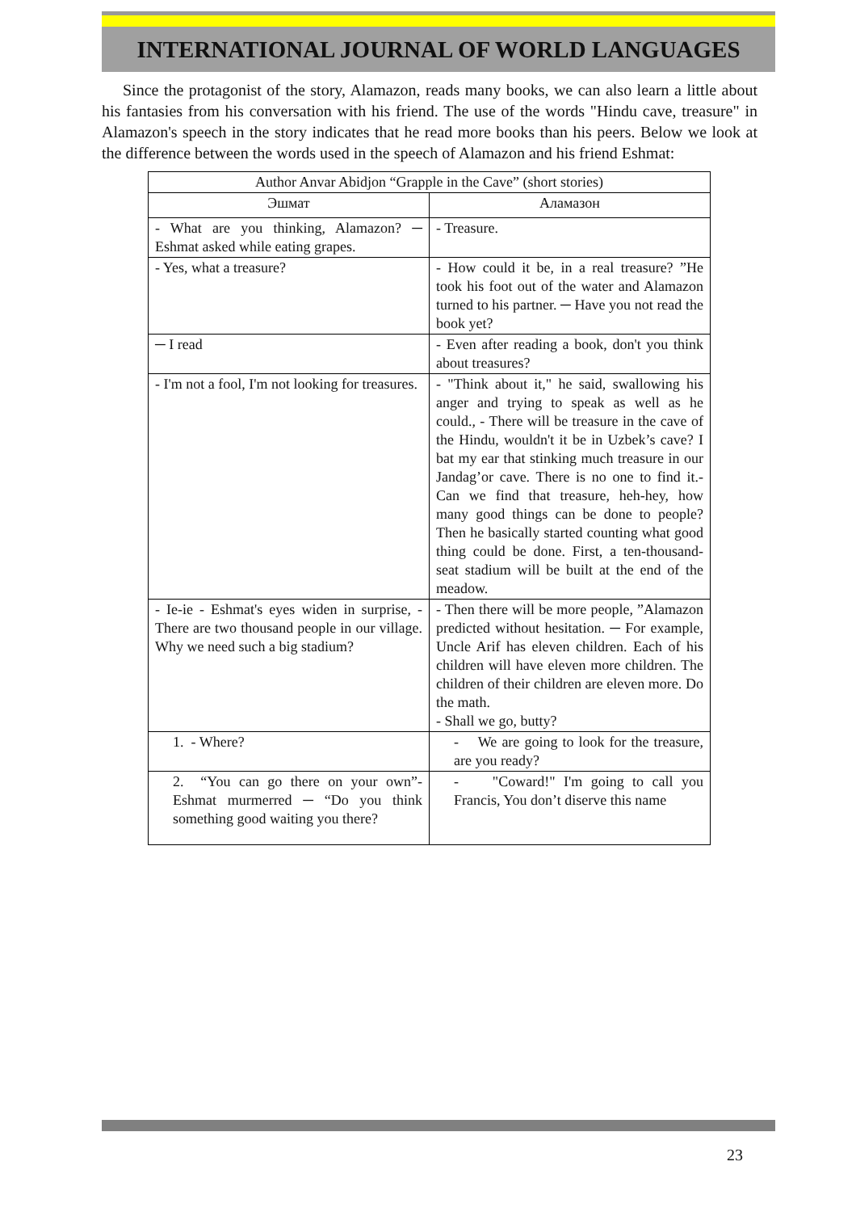INTERNATIONAL JOURNAL OF WORLD LANGUAGES
Since the protagonist of the story, Alamazon, reads many books, we can also learn a little about his fantasies from his conversation with his friend. The use of the words "Hindu cave, treasure" in Alamazon's speech in the story indicates that he read more books than his peers. Below we look at the difference between the words used in the speech of Alamazon and his friend Eshmat:
| Author Anvar Abidjon “Grapple in the Cave” (short stories) | |
| --- | --- |
| Эшмат | Аламазон |
| - What are you thinking, Alamazon? ─ Eshmat asked while eating grapes. | - Treasure. |
| - Yes, what a treasure? | - How could it be, in a real treasure? ”He took his foot out of the water and Alamazon turned to his partner. ─ Have you not read the book yet? |
| ─ I read | - Even after reading a book, don't you think about treasures? |
| - I'm not a fool, I'm not looking for treasures. | - "Think about it," he said, swallowing his anger and trying to speak as well as he could., - There will be treasure in the cave of the Hindu, wouldn't it be in Uzbek’s cave? I bat my ear that stinking much treasure in our Jandag’or cave. There is no one to find it.- Can we find that treasure, heh-hey, how many good things can be done to people? Then he basically started counting what good thing could be done. First, a ten-thousand-seat stadium will be built at the end of the meadow. |
| - Ie-ie - Eshmat's eyes widen in surprise, - There are two thousand people in our village. Why we need such a big stadium? | - Then there will be more people, ”Alamazon predicted without hesitation. ─ For example, Uncle Arif has eleven children. Each of his children will have eleven more children. The children of their children are eleven more. Do the math. - Shall we go, butty? |
| 1. - Where? | - We are going to look for the treasure, are you ready? |
| 2. “You can go there on your own”- Eshmat murmerred ─ “Do you think something good waiting you there? | - "Coward!" I'm going to call you Francis, You don’t diserve this name |
23